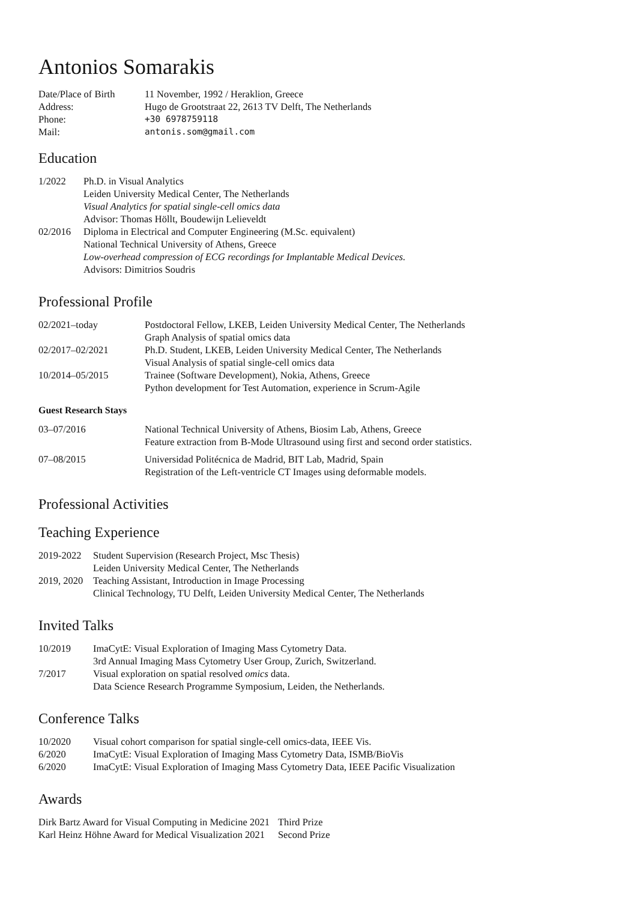Antonios Somarakis
| Date/Place of Birth | 11 November, 1992 / Heraklion, Greece |
| Address: | Hugo de Grootstraat 22, 2613 TV Delft, The Netherlands |
| Phone: | +30 6978759118 |
| Mail: | antonis.som@gmail.com |
Education
| 1/2022 | Ph.D. in Visual Analytics Leiden University Medical Center, The Netherlands Visual Analytics for spatial single-cell omics data Advisor: Thomas Höllt, Boudewijn Lelieveldt |
| 02/2016 | Diploma in Electrical and Computer Engineering (M.Sc. equivalent) National Technical University of Athens, Greece Low-overhead compression of ECG recordings for Implantable Medical Devices. Advisors: Dimitrios Soudris |
Professional Profile
| 02/2021–today | Postdoctoral Fellow, LKEB, Leiden University Medical Center, The Netherlands Graph Analysis of spatial omics data |
| 02/2017–02/2021 | Ph.D. Student, LKEB, Leiden University Medical Center, The Netherlands Visual Analysis of spatial single-cell omics data |
| 10/2014–05/2015 | Trainee (Software Development), Nokia, Athens, Greece Python development for Test Automation, experience in Scrum-Agile |
Guest Research Stays
| 03–07/2016 | National Technical University of Athens, Biosim Lab, Athens, Greece Feature extraction from B-Mode Ultrasound using first and second order statistics. |
| 07–08/2015 | Universidad Politécnica de Madrid, BIT Lab, Madrid, Spain Registration of the Left-ventricle CT Images using deformable models. |
Professional Activities
Teaching Experience
| 2019-2022 | Student Supervision (Research Project, Msc Thesis) Leiden University Medical Center, The Netherlands |
| 2019, 2020 | Teaching Assistant, Introduction in Image Processing Clinical Technology, TU Delft, Leiden University Medical Center, The Netherlands |
Invited Talks
| 10/2019 | ImaCytE: Visual Exploration of Imaging Mass Cytometry Data. 3rd Annual Imaging Mass Cytometry User Group, Zurich, Switzerland. |
| 7/2017 | Visual exploration on spatial resolved omics data. Data Science Research Programme Symposium, Leiden, the Netherlands. |
Conference Talks
| 10/2020 | Visual cohort comparison for spatial single-cell omics-data, IEEE Vis. |
| 6/2020 | ImaCytE: Visual Exploration of Imaging Mass Cytometry Data, ISMB/BioVis |
| 6/2020 | ImaCytE: Visual Exploration of Imaging Mass Cytometry Data, IEEE Pacific Visualization |
Awards
| Dirk Bartz Award for Visual Computing in Medicine 2021 | Third Prize |
| Karl Heinz Höhne Award for Medical Visualization 2021 | Second Prize |